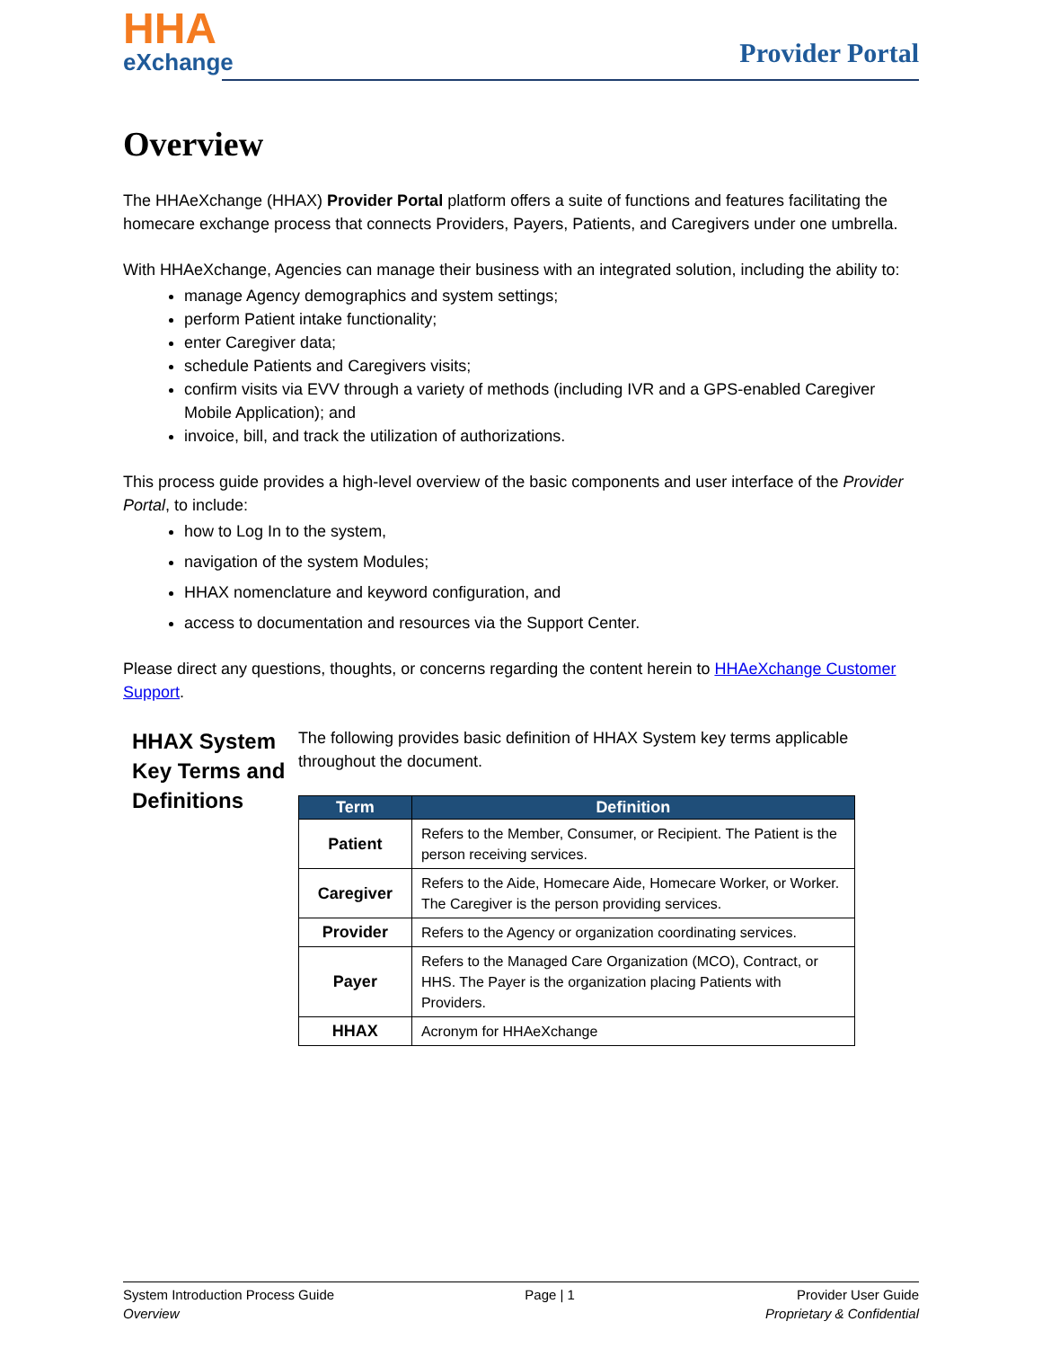HHA
eXchange
Provider Portal
Overview
The HHAeXchange (HHAX) Provider Portal platform offers a suite of functions and features facilitating the homecare exchange process that connects Providers, Payers, Patients, and Caregivers under one umbrella.
With HHAeXchange, Agencies can manage their business with an integrated solution, including the ability to:
manage Agency demographics and system settings;
perform Patient intake functionality;
enter Caregiver data;
schedule Patients and Caregivers visits;
confirm visits via EVV through a variety of methods (including IVR and a GPS-enabled Caregiver Mobile Application); and
invoice, bill, and track the utilization of authorizations.
This process guide provides a high-level overview of the basic components and user interface of the Provider Portal, to include:
how to Log In to the system,
navigation of the system Modules;
HHAX nomenclature and keyword configuration, and
access to documentation and resources via the Support Center.
Please direct any questions, thoughts, or concerns regarding the content herein to HHAeXchange Customer Support.
HHAX System Key Terms and Definitions
The following provides basic definition of HHAX System key terms applicable throughout the document.
| Term | Definition |
| --- | --- |
| Patient | Refers to the Member, Consumer, or Recipient. The Patient is the person receiving services. |
| Caregiver | Refers to the Aide, Homecare Aide, Homecare Worker, or Worker. The Caregiver is the person providing services. |
| Provider | Refers to the Agency or organization coordinating services. |
| Payer | Refers to the Managed Care Organization (MCO), Contract, or HHS. The Payer is the organization placing Patients with Providers. |
| HHAX | Acronym for HHAeXchange |
System Introduction Process Guide
Overview
Page | 1 Provider User Guide
Proprietary & Confidential